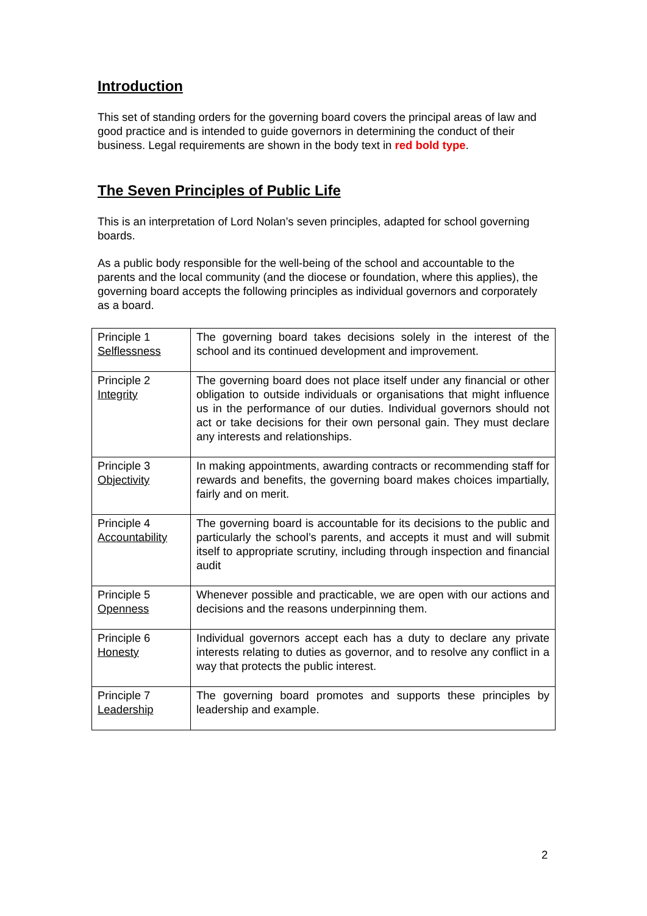Introduction
This set of standing orders for the governing board covers the principal areas of law and good practice and is intended to guide governors in determining the conduct of their business. Legal requirements are shown in the body text in red bold type.
The Seven Principles of Public Life
This is an interpretation of Lord Nolan’s seven principles, adapted for school governing boards.
As a public body responsible for the well-being of the school and accountable to the parents and the local community (and the diocese or foundation, where this applies), the governing board accepts the following principles as individual governors and corporately as a board.
| Principle 1 Selflessness | The governing board takes decisions solely in the interest of the school and its continued development and improvement. |
| Principle 2 Integrity | The governing board does not place itself under any financial or other obligation to outside individuals or organisations that might influence us in the performance of our duties. Individual governors should not act or take decisions for their own personal gain. They must declare any interests and relationships. |
| Principle 3 Objectivity | In making appointments, awarding contracts or recommending staff for rewards and benefits, the governing board makes choices impartially, fairly and on merit. |
| Principle 4 Accountability | The governing board is accountable for its decisions to the public and particularly the school’s parents, and accepts it must and will submit itself to appropriate scrutiny, including through inspection and financial audit |
| Principle 5 Openness | Whenever possible and practicable, we are open with our actions and decisions and the reasons underpinning them. |
| Principle 6 Honesty | Individual governors accept each has a duty to declare any private interests relating to duties as governor, and to resolve any conflict in a way that protects the public interest. |
| Principle 7 Leadership | The governing board promotes and supports these principles by leadership and example. |
2